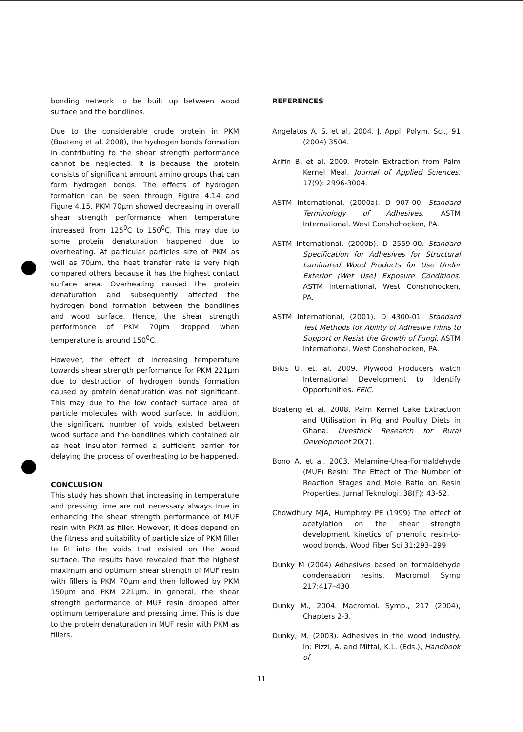bonding network to be built up between wood surface and the bondlines.
Due to the considerable crude protein in PKM (Boateng et al. 2008), the hydrogen bonds formation in contributing to the shear strength performance cannot be neglected. It is because the protein consists of significant amount amino groups that can form hydrogen bonds. The effects of hydrogen formation can be seen through Figure 4.14 and Figure 4.15. PKM 70μm showed decreasing in overall shear strength performance when temperature increased from 125<sup>0</sup>C to 150<sup>0</sup>C. This may due to some protein denaturation happened due to overheating. At particular particles size of PKM as well as 70μm, the heat transfer rate is very high compared others because it has the highest contact surface area. Overheating caused the protein denaturation and subsequently affected the hydrogen bond formation between the bondlines and wood surface. Hence, the shear strength performance of PKM 70μm dropped when temperature is around 150<sup>0</sup>C.
However, the effect of increasing temperature towards shear strength performance for PKM 221μm due to destruction of hydrogen bonds formation caused by protein denaturation was not significant. This may due to the low contact surface area of particle molecules with wood surface. In addition, the significant number of voids existed between wood surface and the bondlines which contained air as heat insulator formed a sufficient barrier for delaying the process of overheating to be happened.
CONCLUSION
This study has shown that increasing in temperature and pressing time are not necessary always true in enhancing the shear strength performance of MUF resin with PKM as filler. However, it does depend on the fitness and suitability of particle size of PKM filler to fit into the voids that existed on the wood surface. The results have revealed that the highest maximum and optimum shear strength of MUF resin with fillers is PKM 70μm and then followed by PKM 150μm and PKM 221μm. In general, the shear strength performance of MUF resin dropped after optimum temperature and pressing time. This is due to the protein denaturation in MUF resin with PKM as fillers.
REFERENCES
Angelatos A. S. et al, 2004. J. Appl. Polym. Sci., 91 (2004) 3504.
Arifin B. et al. 2009. Protein Extraction from Palm Kernel Meal. Journal of Applied Sciences. 17(9): 2996-3004.
ASTM International, (2000a). D 907-00. Standard Terminology of Adhesives. ASTM International, West Conshohocken, PA.
ASTM International, (2000b). D 2559-00. Standard Specification for Adhesives for Structural Laminated Wood Products for Use Under Exterior (Wet Use) Exposure Conditions. ASTM International, West Conshohocken, PA.
ASTM International, (2001). D 4300-01. Standard Test Methods for Ability of Adhesive Films to Support or Resist the Growth of Fungi. ASTM International, West Conshohocken, PA.
Bikis U. et. al. 2009. Plywood Producers watch International Development to Identify Opportunities. FEIC.
Boateng et al. 2008. Palm Kernel Cake Extraction and Utilisation in Pig and Poultry Diets in Ghana. Livestock Research for Rural Development 20(7).
Bono A. et al. 2003. Melamine-Urea-Formaldehyde (MUF) Resin: The Effect of The Number of Reaction Stages and Mole Ratio on Resin Properties. Jurnal Teknologi. 38(F): 43-52.
Chowdhury MJA, Humphrey PE (1999) The effect of acetylation on the shear strength development kinetics of phenolic resin-to-wood bonds. Wood Fiber Sci 31:293–299
Dunky M (2004) Adhesives based on formaldehyde condensation resins. Macromol Symp 217:417–430
Dunky M., 2004. Macromol. Symp., 217 (2004), Chapters 2-3.
Dunky, M. (2003). Adhesives in the wood industry. In: Pizzi, A. and Mittal, K.L. (Eds.), Handbook of
11